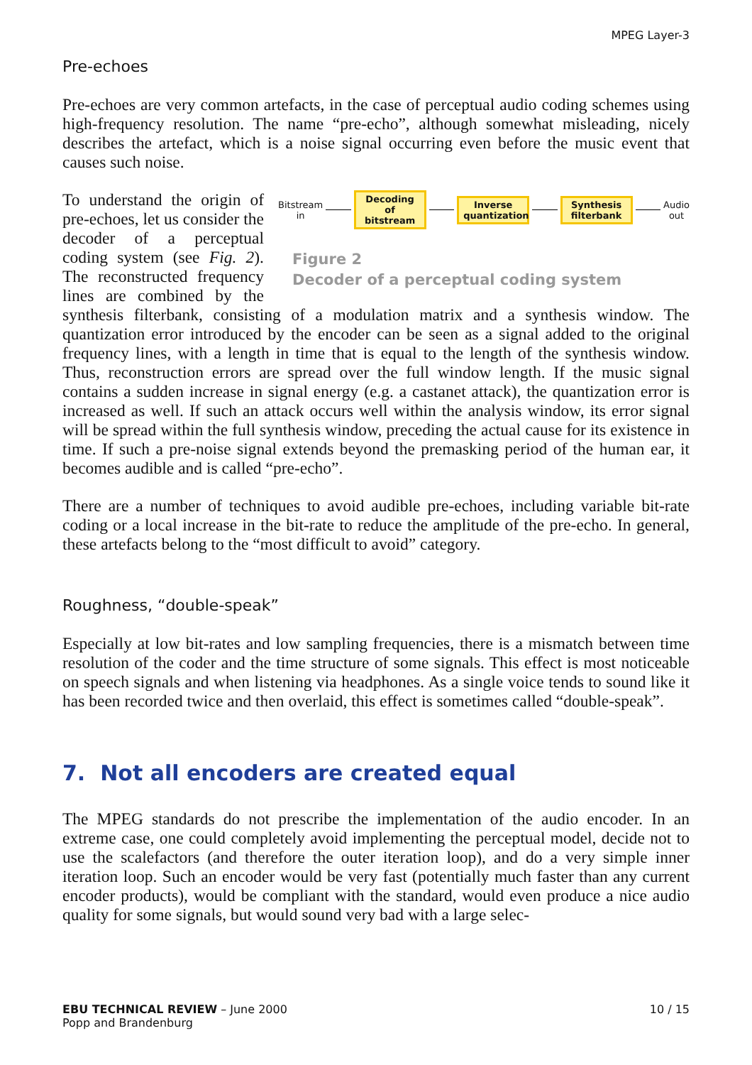MPEG Layer-3
Pre-echoes
Pre-echoes are very common artefacts, in the case of perceptual audio coding schemes using high-frequency resolution. The name “pre-echo”, although somewhat misleading, nicely describes the artefact, which is a noise signal occurring even before the music event that causes such noise.
Bitstream
in Decoding of bitstream Inverse quantization Synthesis filterbank Audio
out
Figure 2
Decoder of a perceptual coding system
To understand the origin of pre-echoes, let us consider the decoder of a perceptual coding system (see Fig. 2). The reconstructed frequency lines are combined by the synthesis filterbank, consisting of a modulation matrix and a synthesis window. The quantization error introduced by the encoder can be seen as a signal added to the original frequency lines, with a length in time that is equal to the length of the synthesis window. Thus, reconstruction errors are spread over the full window length. If the music signal contains a sudden increase in signal energy (e.g. a castanet attack), the quantization error is increased as well. If such an attack occurs well within the analysis window, its error signal will be spread within the full synthesis window, preceding the actual cause for its existence in time. If such a pre-noise signal extends beyond the premasking period of the human ear, it becomes audible and is called “pre-echo”.
There are a number of techniques to avoid audible pre-echoes, including variable bit-rate coding or a local increase in the bit-rate to reduce the amplitude of the pre-echo. In general, these artefacts belong to the “most difficult to avoid” category.
Roughness, “double-speak”
Especially at low bit-rates and low sampling frequencies, there is a mismatch between time resolution of the coder and the time structure of some signals. This effect is most noticeable on speech signals and when listening via headphones. As a single voice tends to sound like it has been recorded twice and then overlaid, this effect is sometimes called “double-speak”.
7. Not all encoders are created equal
The MPEG standards do not prescribe the implementation of the audio encoder. In an extreme case, one could completely avoid implementing the perceptual model, decide not to use the scalefactors (and therefore the outer iteration loop), and do a very simple inner iteration loop. Such an encoder would be very fast (potentially much faster than any current encoder products), would be compliant with the standard, would even produce a nice audio quality for some signals, but would sound very bad with a large selec-
EBU TECHNICAL REVIEW – June 2000
Popp and Brandenburg
10 / 15